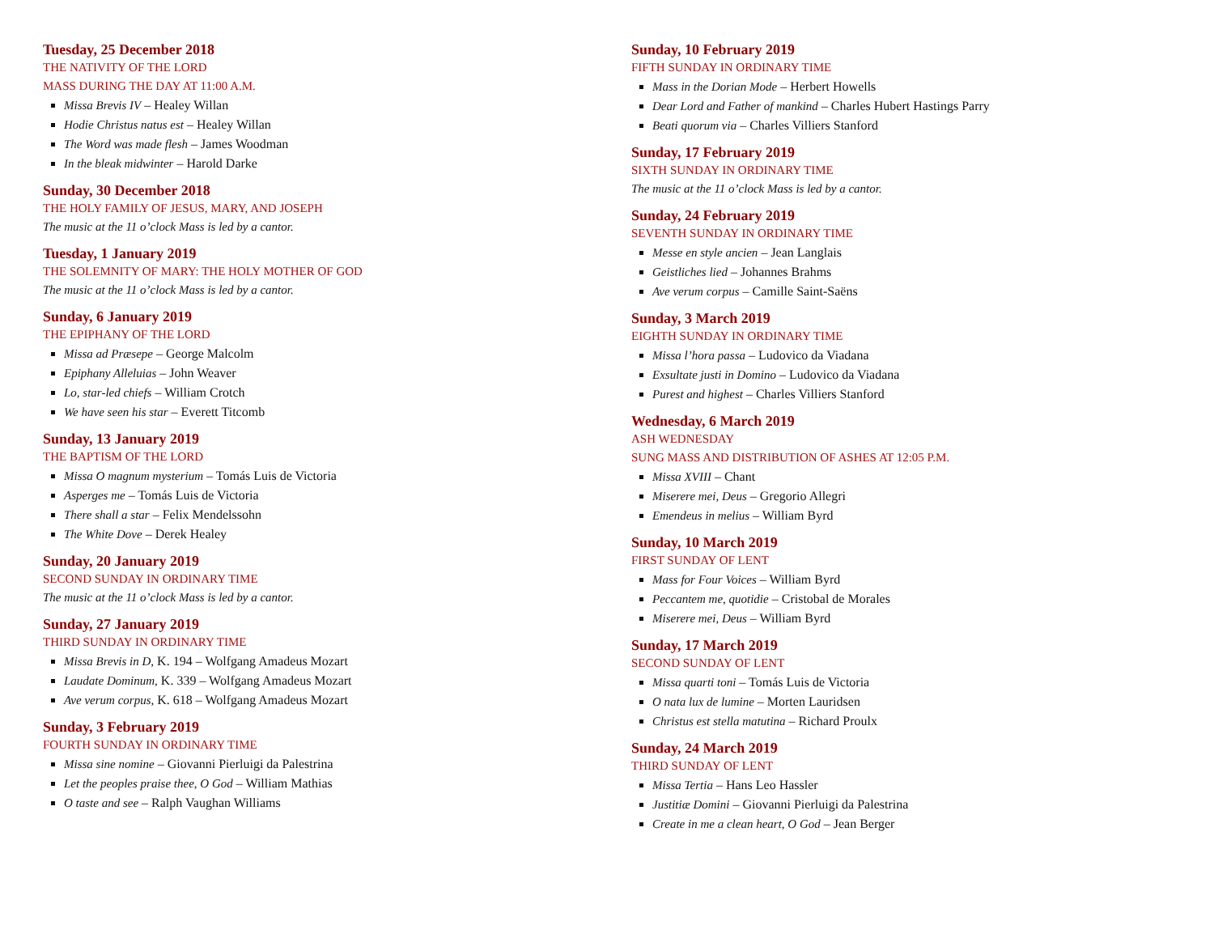Tuesday, 25 December 2018
THE NATIVITY OF THE LORD
MASS DURING THE DAY AT 11:00 A.M.
Missa Brevis IV – Healey Willan
Hodie Christus natus est – Healey Willan
The Word was made flesh – James Woodman
In the bleak midwinter – Harold Darke
Sunday, 30 December 2018
THE HOLY FAMILY OF JESUS, MARY, AND JOSEPH
The music at the 11 o’clock Mass is led by a cantor.
Tuesday, 1 January 2019
THE SOLEMNITY OF MARY: THE HOLY MOTHER OF GOD
The music at the 11 o’clock Mass is led by a cantor.
Sunday, 6 January 2019
THE EPIPHANY OF THE LORD
Missa ad Præsepe – George Malcolm
Epiphany Alleluias – John Weaver
Lo, star-led chiefs – William Crotch
We have seen his star – Everett Titcomb
Sunday, 13 January 2019
THE BAPTISM OF THE LORD
Missa O magnum mysterium – Tomás Luis de Victoria
Asperges me – Tomás Luis de Victoria
There shall a star – Felix Mendelssohn
The White Dove – Derek Healey
Sunday, 20 January 2019
SECOND SUNDAY IN ORDINARY TIME
The music at the 11 o’clock Mass is led by a cantor.
Sunday, 27 January 2019
THIRD SUNDAY IN ORDINARY TIME
Missa Brevis in D, K. 194 – Wolfgang Amadeus Mozart
Laudate Dominum, K. 339 – Wolfgang Amadeus Mozart
Ave verum corpus, K. 618 – Wolfgang Amadeus Mozart
Sunday, 3 February 2019
FOURTH SUNDAY IN ORDINARY TIME
Missa sine nomine – Giovanni Pierluigi da Palestrina
Let the peoples praise thee, O God – William Mathias
O taste and see – Ralph Vaughan Williams
Sunday, 10 February 2019
FIFTH SUNDAY IN ORDINARY TIME
Mass in the Dorian Mode – Herbert Howells
Dear Lord and Father of mankind – Charles Hubert Hastings Parry
Beati quorum via – Charles Villiers Stanford
Sunday, 17 February 2019
SIXTH SUNDAY IN ORDINARY TIME
The music at the 11 o’clock Mass is led by a cantor.
Sunday, 24 February 2019
SEVENTH SUNDAY IN ORDINARY TIME
Messe en style ancien – Jean Langlais
Geistliches lied – Johannes Brahms
Ave verum corpus – Camille Saint-Saëns
Sunday, 3 March 2019
EIGHTH SUNDAY IN ORDINARY TIME
Missa l’hora passa – Ludovico da Viadana
Exsultate justi in Domino – Ludovico da Viadana
Purest and highest – Charles Villiers Stanford
Wednesday, 6 March 2019
ASH WEDNESDAY
SUNG MASS AND DISTRIBUTION OF ASHES AT 12:05 P.M.
Missa XVIII – Chant
Miserere mei, Deus – Gregorio Allegri
Emendeus in melius – William Byrd
Sunday, 10 March 2019
FIRST SUNDAY OF LENT
Mass for Four Voices – William Byrd
Peccantem me, quotidie – Cristobal de Morales
Miserere mei, Deus – William Byrd
Sunday, 17 March 2019
SECOND SUNDAY OF LENT
Missa quarti toni – Tomás Luis de Victoria
O nata lux de lumine – Morten Lauridsen
Christus est stella matutina – Richard Proulx
Sunday, 24 March 2019
THIRD SUNDAY OF LENT
Missa Tertia – Hans Leo Hassler
Justitiæ Domini – Giovanni Pierluigi da Palestrina
Create in me a clean heart, O God – Jean Berger